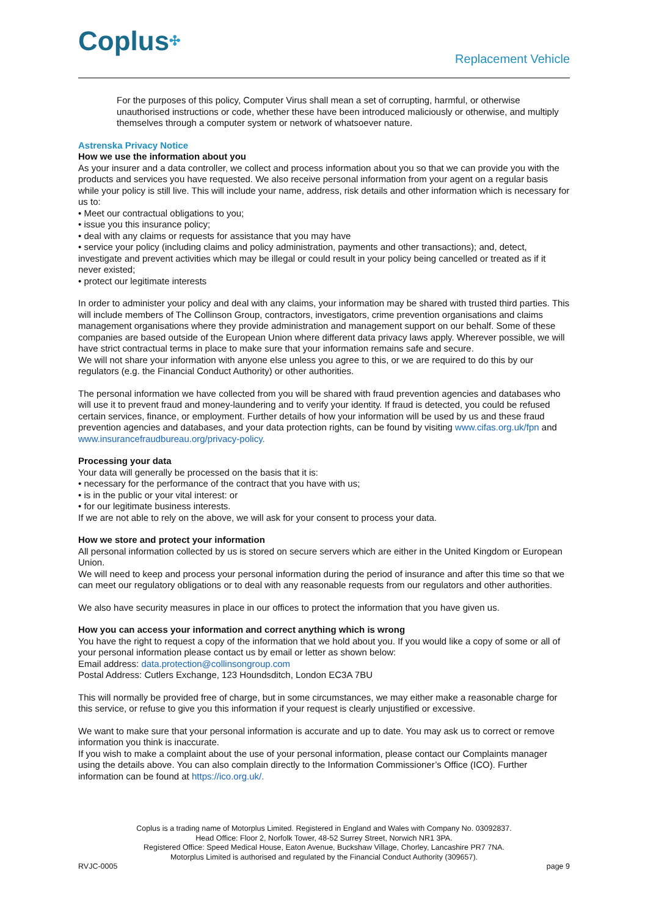Coplus✣ Replacement Vehicle
For the purposes of this policy, Computer Virus shall mean a set of corrupting, harmful, or otherwise unauthorised instructions or code, whether these have been introduced maliciously or otherwise, and multiply themselves through a computer system or network of whatsoever nature.
Astrenska Privacy Notice
How we use the information about you
As your insurer and a data controller, we collect and process information about you so that we can provide you with the products and services you have requested. We also receive personal information from your agent on a regular basis while your policy is still live. This will include your name, address, risk details and other information which is necessary for us to:
• Meet our contractual obligations to you;
• issue you this insurance policy;
• deal with any claims or requests for assistance that you may have
• service your policy (including claims and policy administration, payments and other transactions); and, detect, investigate and prevent activities which may be illegal or could result in your policy being cancelled or treated as if it never existed;
• protect our legitimate interests
In order to administer your policy and deal with any claims, your information may be shared with trusted third parties. This will include members of The Collinson Group, contractors, investigators, crime prevention organisations and claims management organisations where they provide administration and management support on our behalf. Some of these companies are based outside of the European Union where different data privacy laws apply. Wherever possible, we will have strict contractual terms in place to make sure that your information remains safe and secure.
We will not share your information with anyone else unless you agree to this, or we are required to do this by our regulators (e.g. the Financial Conduct Authority) or other authorities.
The personal information we have collected from you will be shared with fraud prevention agencies and databases who will use it to prevent fraud and money-laundering and to verify your identity. If fraud is detected, you could be refused certain services, finance, or employment. Further details of how your information will be used by us and these fraud prevention agencies and databases, and your data protection rights, can be found by visiting www.cifas.org.uk/fpn and www.insurancefraudbureau.org/privacy-policy.
Processing your data
Your data will generally be processed on the basis that it is:
• necessary for the performance of the contract that you have with us;
• is in the public or your vital interest: or
• for our legitimate business interests.
If we are not able to rely on the above, we will ask for your consent to process your data.
How we store and protect your information
All personal information collected by us is stored on secure servers which are either in the United Kingdom or European Union.
We will need to keep and process your personal information during the period of insurance and after this time so that we can meet our regulatory obligations or to deal with any reasonable requests from our regulators and other authorities.
We also have security measures in place in our offices to protect the information that you have given us.
How you can access your information and correct anything which is wrong
You have the right to request a copy of the information that we hold about you. If you would like a copy of some or all of your personal information please contact us by email or letter as shown below:
Email address: data.protection@collinsongroup.com
Postal Address: Cutlers Exchange, 123 Houndsditch, London EC3A 7BU
This will normally be provided free of charge, but in some circumstances, we may either make a reasonable charge for this service, or refuse to give you this information if your request is clearly unjustified or excessive.
We want to make sure that your personal information is accurate and up to date. You may ask us to correct or remove information you think is inaccurate.
If you wish to make a complaint about the use of your personal information, please contact our Complaints manager using the details above. You can also complain directly to the Information Commissioner’s Office (ICO). Further information can be found at https://ico.org.uk/.
Coplus is a trading name of Motorplus Limited. Registered in England and Wales with Company No. 03092837.
Head Office: Floor 2, Norfolk Tower, 48-52 Surrey Street, Norwich NR1 3PA.
Registered Office: Speed Medical House, Eaton Avenue, Buckshaw Village, Chorley, Lancashire PR7 7NA.
Motorplus Limited is authorised and regulated by the Financial Conduct Authority (309657).
RVJC-0005 page 9